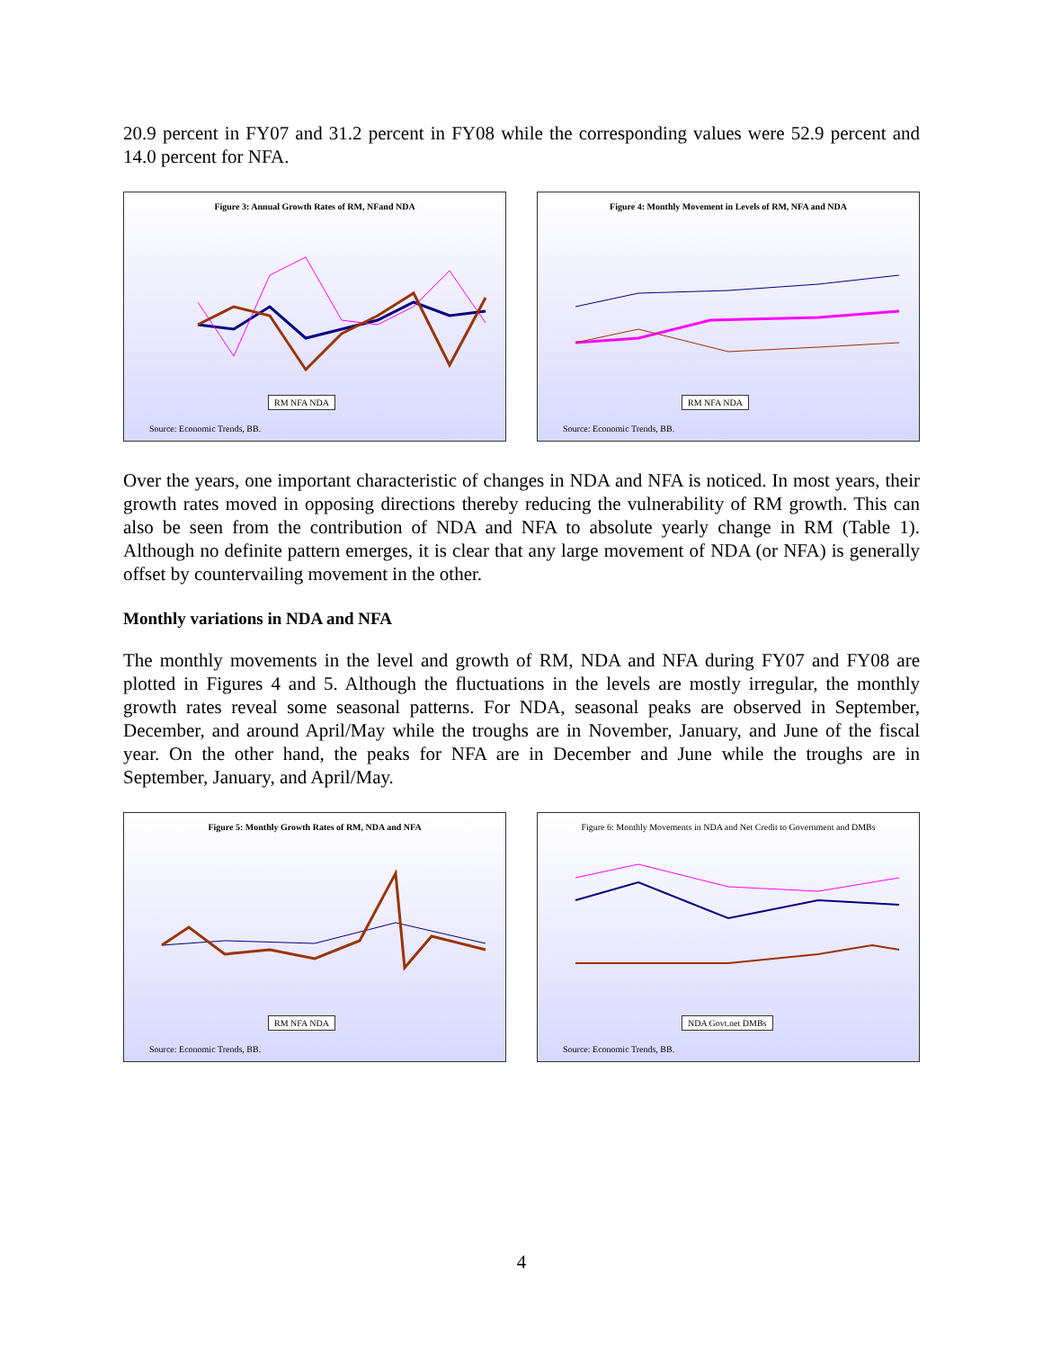20.9 percent in FY07 and 31.2 percent in FY08 while the corresponding values were 52.9 percent and 14.0 percent for NFA.
Figure 3: Annual Growth Rates of RM, NFand NDA
RM NFA NDA
Source: Economic Trends, BB.
Figure 4: Monthly Movement in Levels of RM, NFA and NDA
RM NFA NDA
Source: Economic Trends, BB.
Over the years, one important characteristic of changes in NDA and NFA is noticed. In most years, their growth rates moved in opposing directions thereby reducing the vulnerability of RM growth. This can also be seen from the contribution of NDA and NFA to absolute yearly change in RM (Table 1). Although no definite pattern emerges, it is clear that any large movement of NDA (or NFA) is generally offset by countervailing movement in the other.
Monthly variations in NDA and NFA
The monthly movements in the level and growth of RM, NDA and NFA during FY07 and FY08 are plotted in Figures 4 and 5. Although the fluctuations in the levels are mostly irregular, the monthly growth rates reveal some seasonal patterns. For NDA, seasonal peaks are observed in September, December, and around April/May while the troughs are in November, January, and June of the fiscal year. On the other hand, the peaks for NFA are in December and June while the troughs are in September, January, and April/May.
Figure 5: Monthly Growth Rates of RM, NDA and NFA
RM NFA NDA
Source: Economic Trends, BB.
Figure 6: Monthly Movements in NDA and Net Credit to Government and DMBs
NDA Govt.net DMBs
Source: Economic Trends, BB.
4